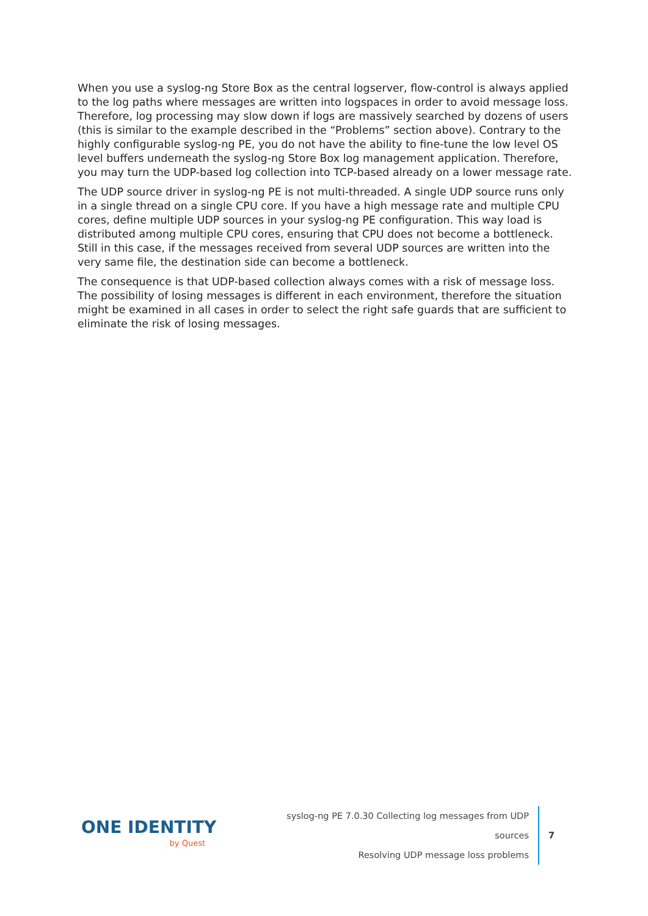When you use a syslog-ng Store Box as the central logserver, flow-control is always applied to the log paths where messages are written into logspaces in order to avoid message loss. Therefore, log processing may slow down if logs are massively searched by dozens of users (this is similar to the example described in the “Problems” section above). Contrary to the highly configurable syslog-ng PE, you do not have the ability to fine-tune the low level OS level buffers underneath the syslog-ng Store Box log management application. Therefore, you may turn the UDP-based log collection into TCP-based already on a lower message rate.
The UDP source driver in syslog-ng PE is not multi-threaded. A single UDP source runs only in a single thread on a single CPU core. If you have a high message rate and multiple CPU cores, define multiple UDP sources in your syslog-ng PE configuration. This way load is distributed among multiple CPU cores, ensuring that CPU does not become a bottleneck. Still in this case, if the messages received from several UDP sources are written into the very same file, the destination side can become a bottleneck.
The consequence is that UDP-based collection always comes with a risk of message loss. The possibility of losing messages is different in each environment, therefore the situation might be examined in all cases in order to select the right safe guards that are sufficient to eliminate the risk of losing messages.
ONE IDENTITY
by Quest
syslog-ng PE 7.0.30 Collecting log messages from UDP sources
Resolving UDP message loss problems
7